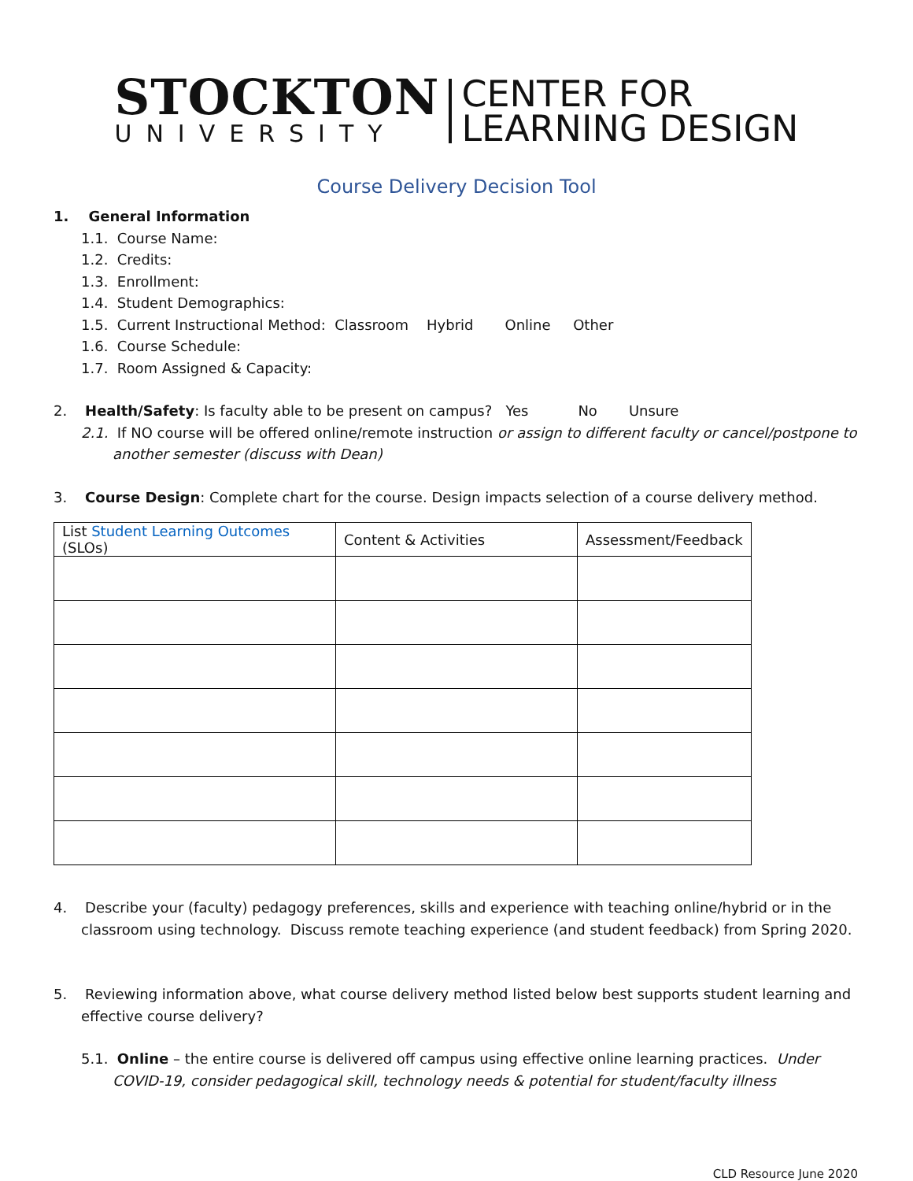STOCKTON
UNIVERSITY
CENTER FOR
LEARNING DESIGN
Course Delivery Decision Tool
1. General Information
1.1. Course Name:
1.2. Credits:
1.3. Enrollment:
1.4. Student Demographics:
1.5. Current Instructional Method: Classroom Hybrid Online Other
1.6. Course Schedule:
1.7. Room Assigned & Capacity:
2. Health/Safety: Is faculty able to be present on campus? Yes No Unsure
2.1. If NO course will be offered online/remote instruction or assign to different faculty or cancel/postpone to another semester (discuss with Dean)
3. Course Design: Complete chart for the course. Design impacts selection of a course delivery method.
| List Student Learning Outcomes (SLOs) | Content & Activities | Assessment/Feedback |
| --- | --- | --- |
4. Describe your (faculty) pedagogy preferences, skills and experience with teaching online/hybrid or in the classroom using technology. Discuss remote teaching experience (and student feedback) from Spring 2020.
5. Reviewing information above, what course delivery method listed below best supports student learning and effective course delivery?
5.1. Online – the entire course is delivered off campus using effective online learning practices. Under COVID-19, consider pedagogical skill, technology needs & potential for student/faculty illness
CLD Resource June 2020